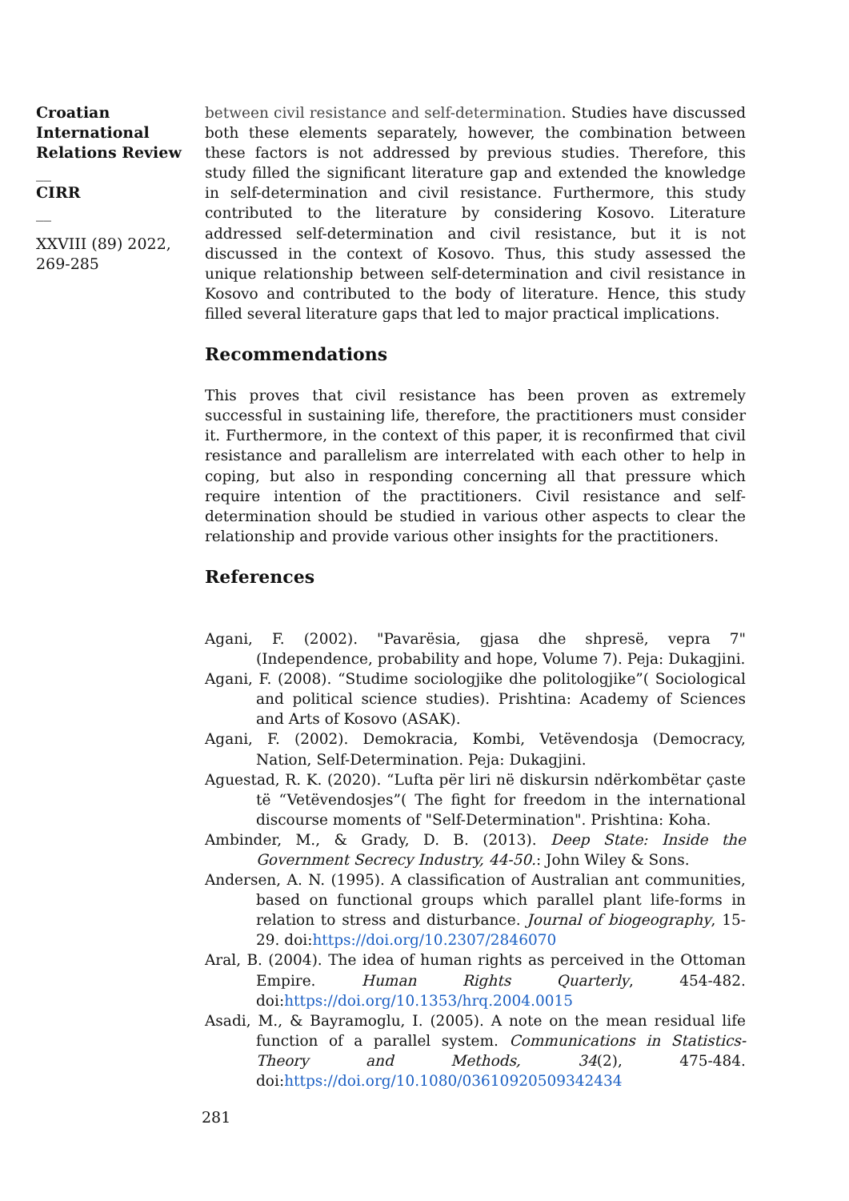Croatian International Relations Review
__
CIRR
__
XXVIII (89) 2022, 269-285
between civil resistance and self-determination. Studies have discussed both these elements separately, however, the combination between these factors is not addressed by previous studies. Therefore, this study filled the significant literature gap and extended the knowledge in self-determination and civil resistance. Furthermore, this study contributed to the literature by considering Kosovo. Literature addressed self-determination and civil resistance, but it is not discussed in the context of Kosovo. Thus, this study assessed the unique relationship between self-determination and civil resistance in Kosovo and contributed to the body of literature. Hence, this study filled several literature gaps that led to major practical implications.
Recommendations
This proves that civil resistance has been proven as extremely successful in sustaining life, therefore, the practitioners must consider it. Furthermore, in the context of this paper, it is reconfirmed that civil resistance and parallelism are interrelated with each other to help in coping, but also in responding concerning all that pressure which require intention of the practitioners. Civil resistance and self-determination should be studied in various other aspects to clear the relationship and provide various other insights for the practitioners.
References
Agani, F. (2002). "Pavarësia, gjasa dhe shpresë, vepra 7" (Independence, probability and hope, Volume 7). Peja: Dukagjini.
Agani, F. (2008). “Studime sociologjike dhe politologjike”( Sociological and political science studies). Prishtina: Academy of Sciences and Arts of Kosovo (ASAK).
Agani, F. (2002). Demokracia, Kombi, Vetëvendosja (Democracy, Nation, Self-Determination. Peja: Dukagjini.
Aguestad, R. K. (2020). “Lufta për liri në diskursin ndërkombëtar çaste të “Vetëvendosjes”( The fight for freedom in the international discourse moments of "Self-Determination". Prishtina: Koha.
Ambinder, M., & Grady, D. B. (2013). Deep State: Inside the Government Secrecy Industry, 44-50.: John Wiley & Sons.
Andersen, A. N. (1995). A classification of Australian ant communities, based on functional groups which parallel plant life-forms in relation to stress and disturbance. Journal of biogeography, 15-29. doi:https://doi.org/10.2307/2846070
Aral, B. (2004). The idea of human rights as perceived in the Ottoman Empire. Human Rights Quarterly, 454-482. doi:https://doi.org/10.1353/hrq.2004.0015
Asadi, M., & Bayramoglu, I. (2005). A note on the mean residual life function of a parallel system. Communications in Statistics-Theory and Methods, 34(2), 475-484. doi:https://doi.org/10.1080/03610920509342434
281